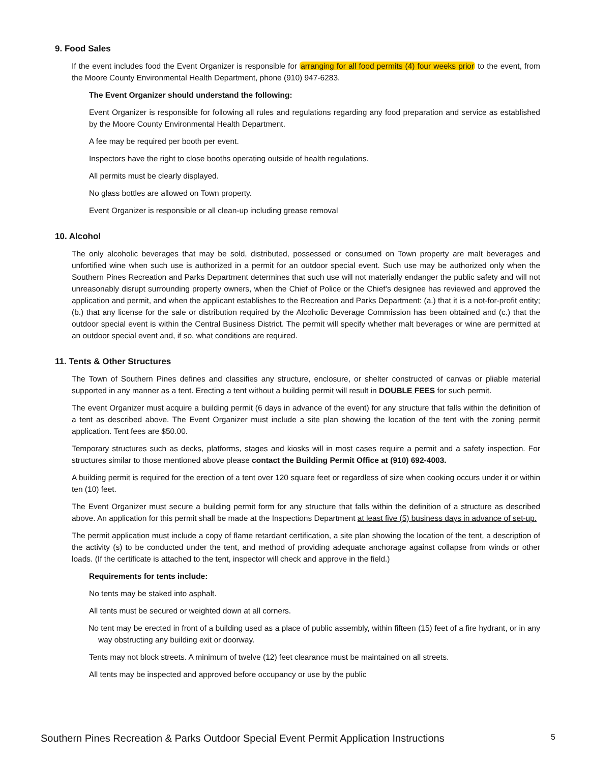9. Food Sales
If the event includes food the Event Organizer is responsible for arranging for all food permits (4) four weeks prior to the event, from the Moore County Environmental Health Department, phone (910) 947-6283.
The Event Organizer should understand the following:
Event Organizer is responsible for following all rules and regulations regarding any food preparation and service as established by the Moore County Environmental Health Department.
A fee may be required per booth per event.
Inspectors have the right to close booths operating outside of health regulations.
All permits must be clearly displayed.
No glass bottles are allowed on Town property.
Event Organizer is responsible or all clean-up including grease removal
10. Alcohol
The only alcoholic beverages that may be sold, distributed, possessed or consumed on Town property are malt beverages and unfortified wine when such use is authorized in a permit for an outdoor special event. Such use may be authorized only when the Southern Pines Recreation and Parks Department determines that such use will not materially endanger the public safety and will not unreasonably disrupt surrounding property owners, when the Chief of Police or the Chief’s designee has reviewed and approved the application and permit, and when the applicant establishes to the Recreation and Parks Department: (a.) that it is a not-for-profit entity; (b.) that any license for the sale or distribution required by the Alcoholic Beverage Commission has been obtained and (c.) that the outdoor special event is within the Central Business District. The permit will specify whether malt beverages or wine are permitted at an outdoor special event and, if so, what conditions are required.
11. Tents & Other Structures
The Town of Southern Pines defines and classifies any structure, enclosure, or shelter constructed of canvas or pliable material supported in any manner as a tent. Erecting a tent without a building permit will result in DOUBLE FEES for such permit.
The event Organizer must acquire a building permit (6 days in advance of the event) for any structure that falls within the definition of a tent as described above. The Event Organizer must include a site plan showing the location of the tent with the zoning permit application. Tent fees are $50.00.
Temporary structures such as decks, platforms, stages and kiosks will in most cases require a permit and a safety inspection. For structures similar to those mentioned above please contact the Building Permit Office at (910) 692-4003.
A building permit is required for the erection of a tent over 120 square feet or regardless of size when cooking occurs under it or within ten (10) feet.
The Event Organizer must secure a building permit form for any structure that falls within the definition of a structure as described above. An application for this permit shall be made at the Inspections Department at least five (5) business days in advance of set-up.
The permit application must include a copy of flame retardant certification, a site plan showing the location of the tent, a description of the activity (s) to be conducted under the tent, and method of providing adequate anchorage against collapse from winds or other loads. (If the certificate is attached to the tent, inspector will check and approve in the field.)
Requirements for tents include:
No tents may be staked into asphalt.
All tents must be secured or weighted down at all corners.
No tent may be erected in front of a building used as a place of public assembly, within fifteen (15) feet of a fire hydrant, or in any way obstructing any building exit or doorway.
Tents may not block streets. A minimum of twelve (12) feet clearance must be maintained on all streets.
All tents may be inspected and approved before occupancy or use by the public
Southern Pines Recreation & Parks Outdoor Special Event Permit Application Instructions 5